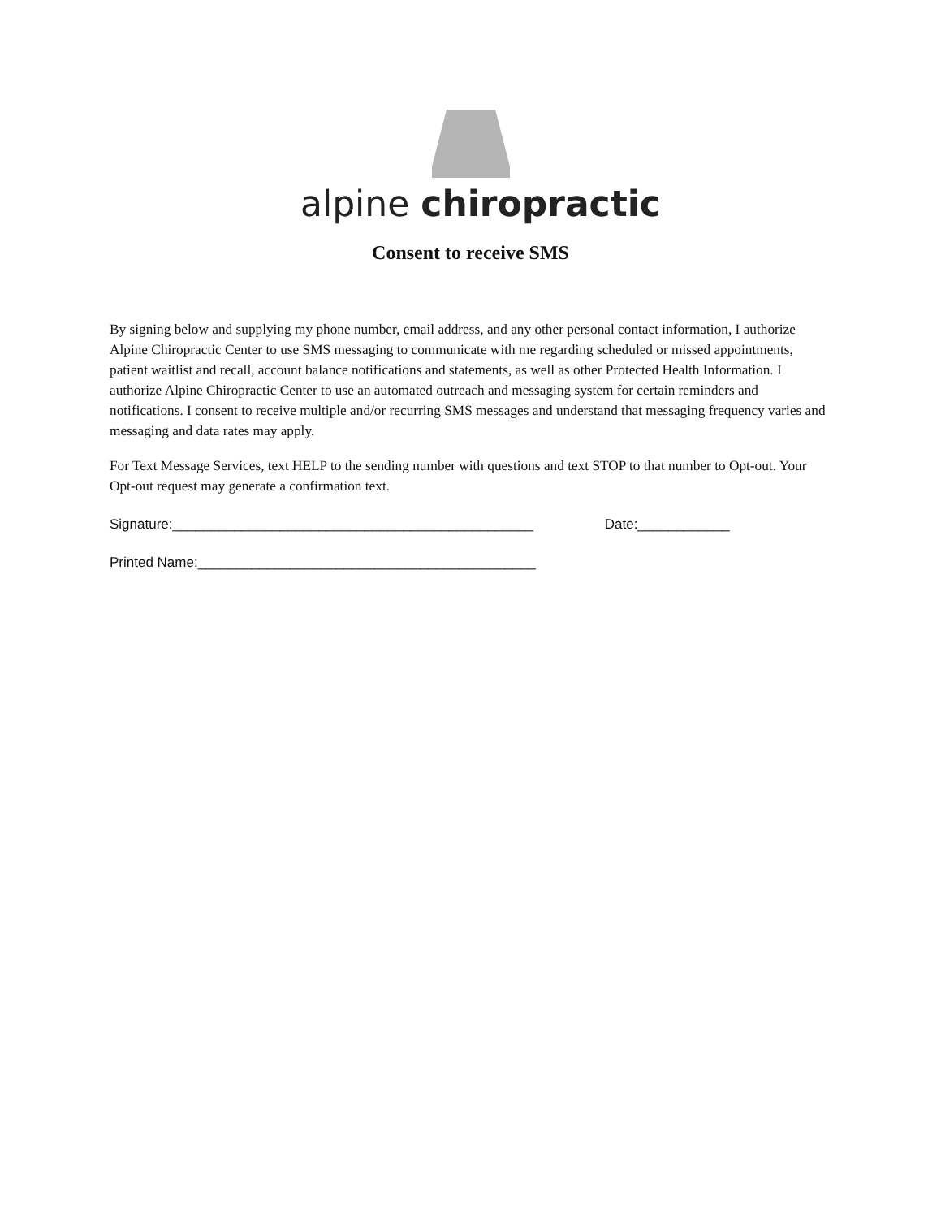alpine chiropractic
Consent to receive SMS
By signing below and supplying my phone number, email address, and any other personal contact information, I authorize Alpine Chiropractic Center to use SMS messaging to communicate with me regarding scheduled or missed appointments, patient waitlist and recall, account balance notifications and statements, as well as other Protected Health Information. I authorize Alpine Chiropractic Center to use an automated outreach and messaging system for certain reminders and notifications. I consent to receive multiple and/or recurring SMS messages and understand that messaging frequency varies and messaging and data rates may apply.
For Text Message Services, text HELP to the sending number with questions and text STOP to that number to Opt-out. Your Opt-out request may generate a confirmation text.
Signature:_______________________________________________ Date:____________
Printed Name:____________________________________________